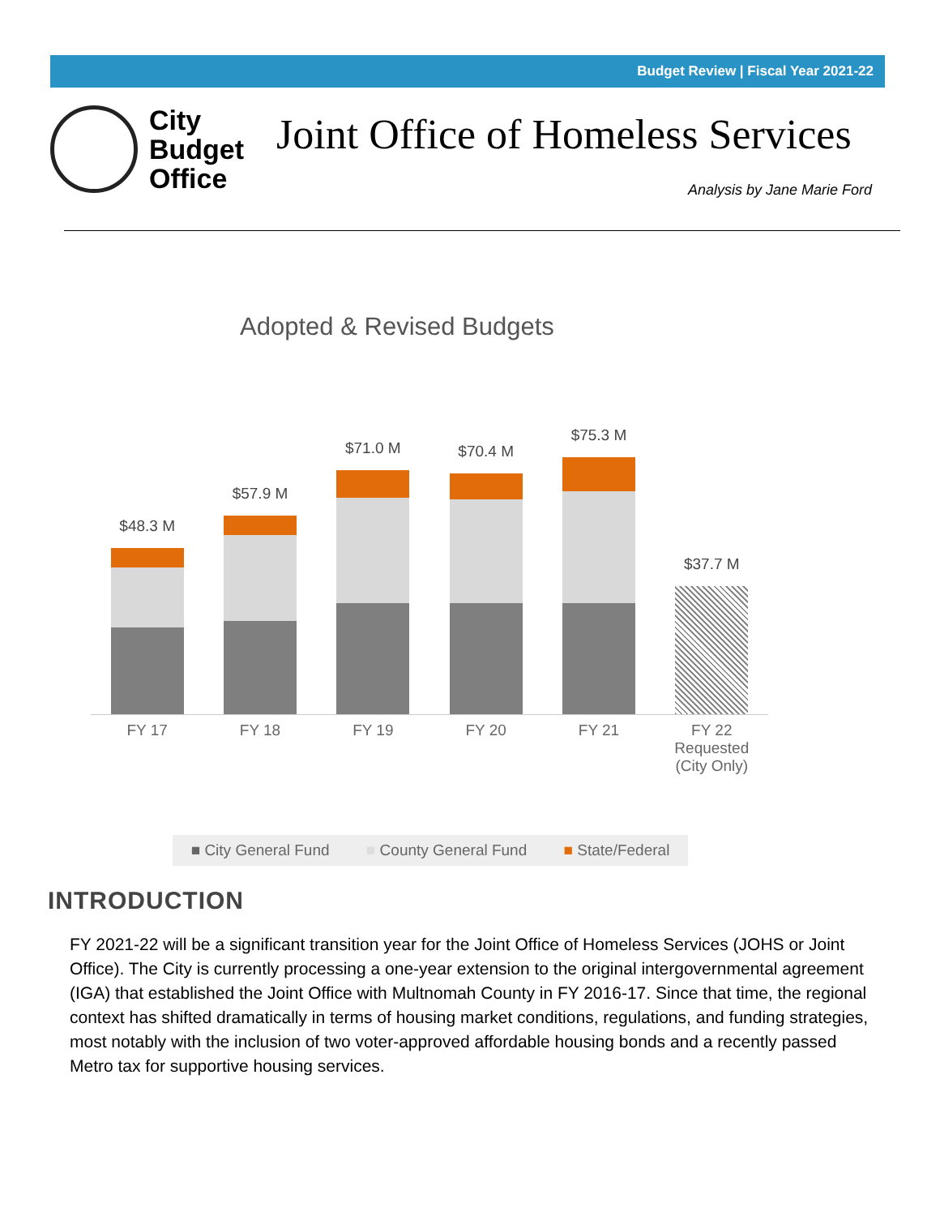Budget Review | Fiscal Year 2021-22
City
Budget
Office
Joint Office of Homeless Services
Analysis by Jane Marie Ford
Adopted & Revised Budgets
$48.3 M
$57.9 M
$71.0 M
$70.4 M
$75.3 M
$37.7 M
FY 17 FY 18 FY 19 FY 20 FY 21 FY 22 Requested (City Only)
■ City General Fund ■ County General Fund ■ State/Federal
INTRODUCTION
FY 2021-22 will be a significant transition year for the Joint Office of Homeless Services (JOHS or Joint Office). The City is currently processing a one-year extension to the original intergovernmental agreement (IGA) that established the Joint Office with Multnomah County in FY 2016-17. Since that time, the regional context has shifted dramatically in terms of housing market conditions, regulations, and funding strategies, most notably with the inclusion of two voter-approved affordable housing bonds and a recently passed Metro tax for supportive housing services.